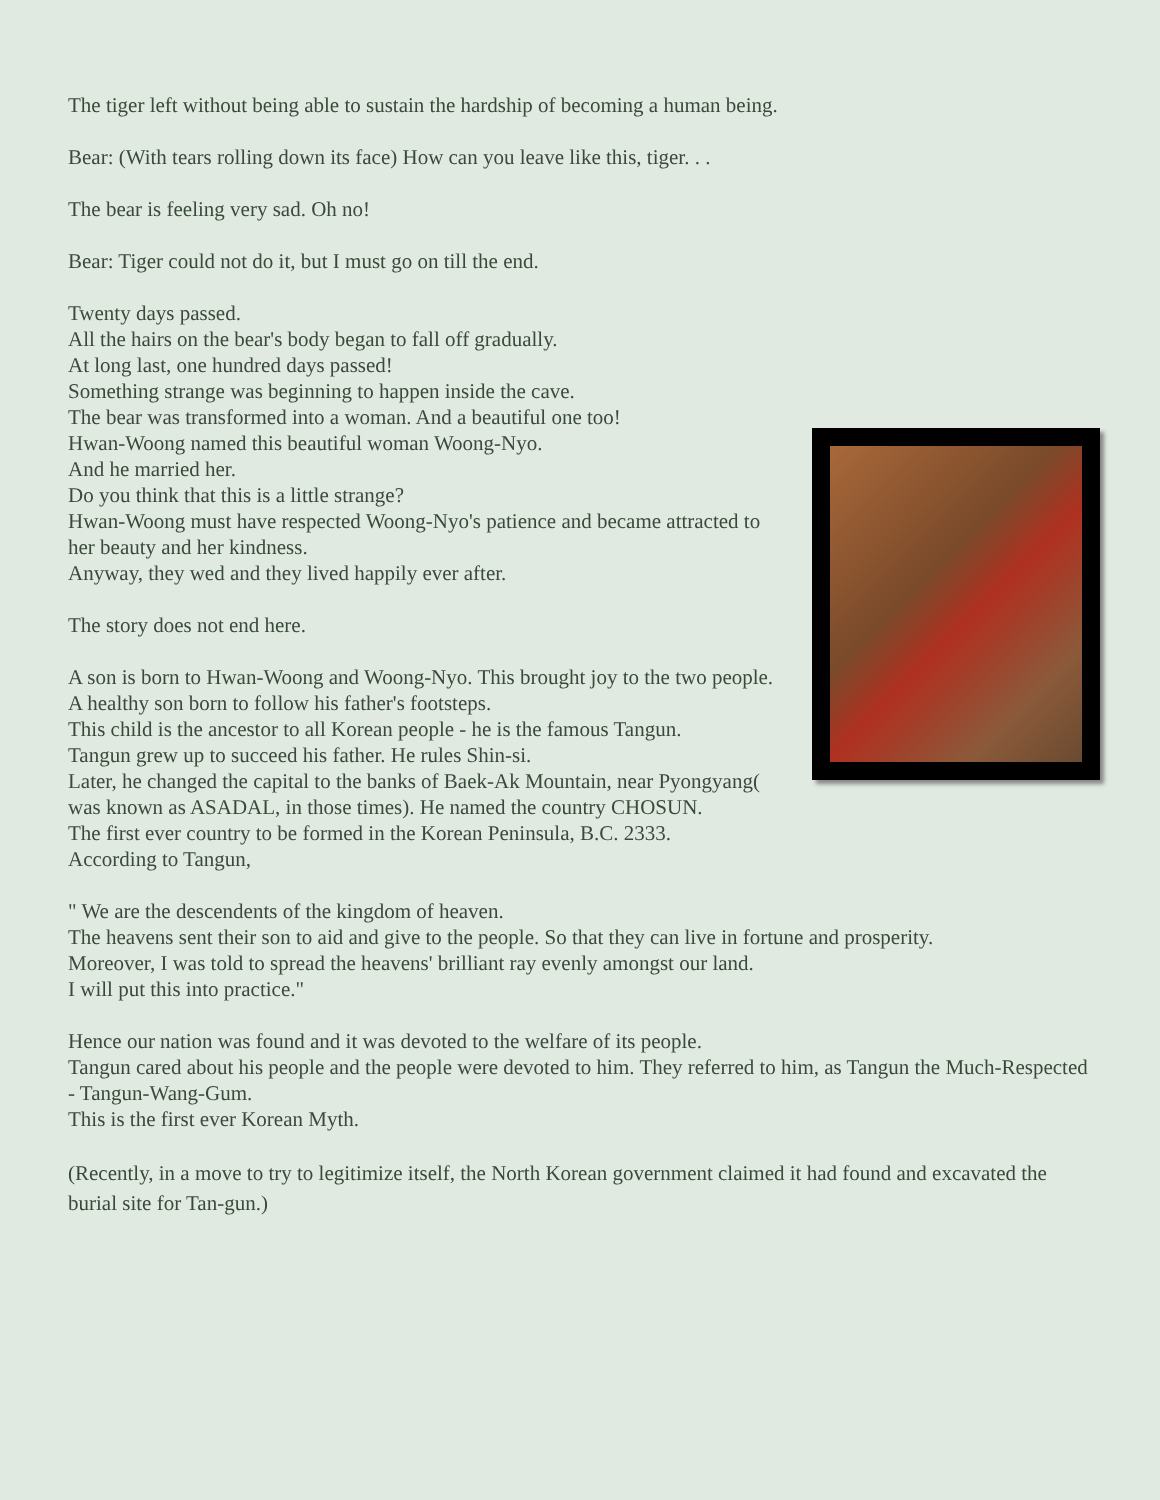The tiger left without being able to sustain the hardship of becoming a human being.
Bear: (With tears rolling down its face) How can you leave like this, tiger. . .
The bear is feeling very sad. Oh no!
Bear: Tiger could not do it, but I must go on till the end.
Twenty days passed.
All the hairs on the bear's body began to fall off gradually.
At long last, one hundred days passed!
Something strange was beginning to happen inside the cave.
The bear was transformed into a woman. And a beautiful one too!
Hwan-Woong named this beautiful woman Woong-Nyo.
And he married her.
Do you think that this is a little strange?
Hwan-Woong must have respected Woong-Nyo's patience and became attracted to her beauty and her kindness.
Anyway, they wed and they lived happily ever after.
The story does not end here.
A son is born to Hwan-Woong and Woong-Nyo. This brought joy to the two people.
A healthy son born to follow his father's footsteps.
This child is the ancestor to all Korean people - he is the famous Tangun.
Tangun grew up to succeed his father. He rules Shin-si.
Later, he changed the capital to the banks of Baek-Ak Mountain, near Pyongyang( was known as ASADAL, in those times). He named the country CHOSUN.
The first ever country to be formed in the Korean Peninsula, B.C. 2333.
According to Tangun,
" We are the descendents of the kingdom of heaven.
The heavens sent their son to aid and give to the people. So that they can live in fortune and prosperity.
Moreover, I was told to spread the heavens' brilliant ray evenly amongst our land.
I will put this into practice."
Hence our nation was found and it was devoted to the welfare of its people.
Tangun cared about his people and the people were devoted to him. They referred to him, as Tangun the Much-Respected - Tangun-Wang-Gum.
This is the first ever Korean Myth.
(Recently, in a move to try to legitimize itself, the North Korean government claimed it had found and excavated the burial site for Tan-gun.)